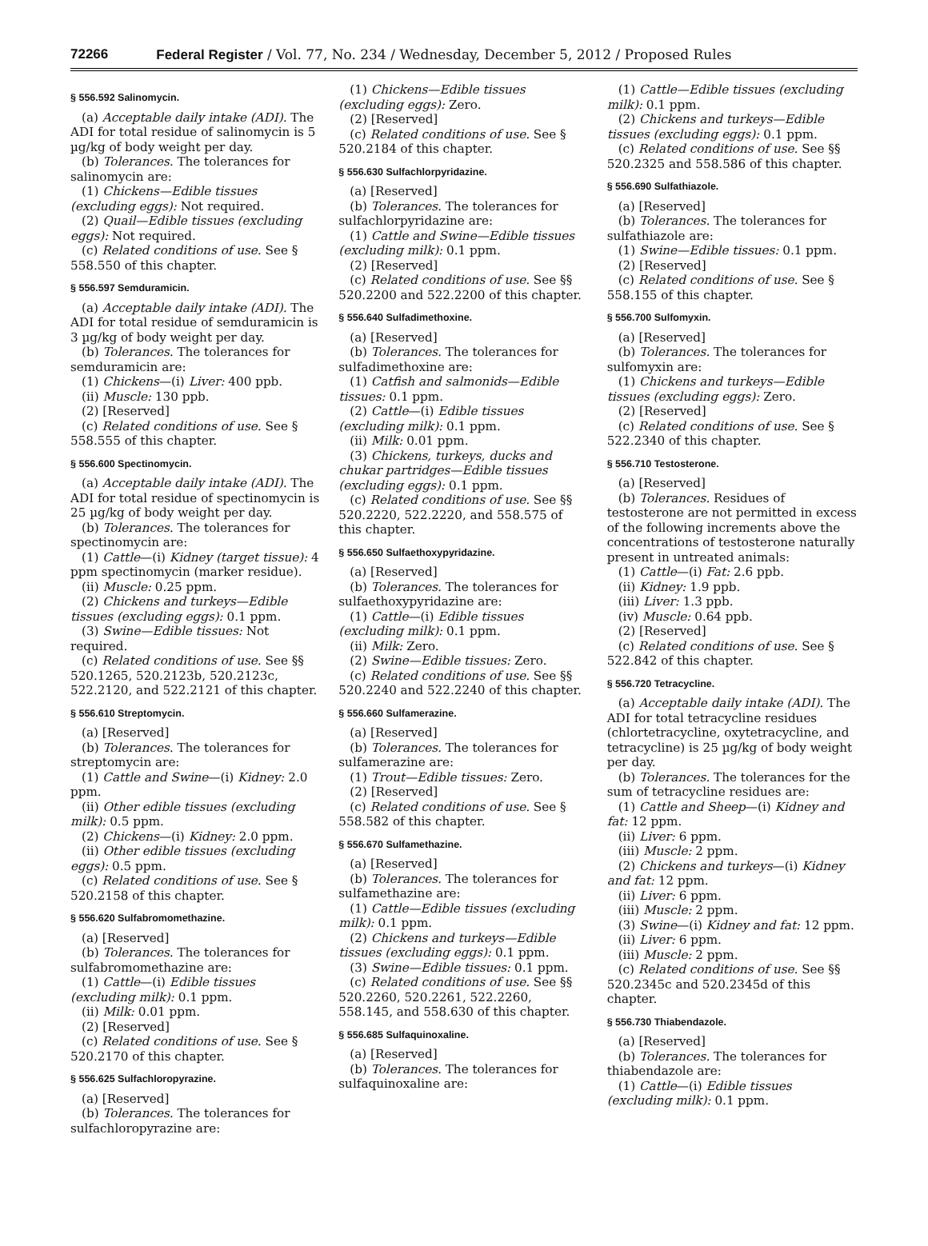72266 Federal Register / Vol. 77, No. 234 / Wednesday, December 5, 2012 / Proposed Rules
§ 556.592 Salinomycin.
(a) Acceptable daily intake (ADI). The ADI for total residue of salinomycin is 5 µg/kg of body weight per day.
(b) Tolerances. The tolerances for salinomycin are:
(1) Chickens—Edible tissues (excluding eggs): Not required.
(2) Quail—Edible tissues (excluding eggs): Not required.
(c) Related conditions of use. See § 558.550 of this chapter.
§ 556.597 Semduramicin.
(a) Acceptable daily intake (ADI). The ADI for total residue of semduramicin is 3 µg/kg of body weight per day.
(b) Tolerances. The tolerances for semduramicin are:
(1) Chickens—(i) Liver: 400 ppb.
(ii) Muscle: 130 ppb.
(2) [Reserved]
(c) Related conditions of use. See § 558.555 of this chapter.
§ 556.600 Spectinomycin.
(a) Acceptable daily intake (ADI). The ADI for total residue of spectinomycin is 25 µg/kg of body weight per day.
(b) Tolerances. The tolerances for spectinomycin are:
(1) Cattle—(i) Kidney (target tissue): 4 ppm spectinomycin (marker residue).
(ii) Muscle: 0.25 ppm.
(2) Chickens and turkeys—Edible tissues (excluding eggs): 0.1 ppm.
(3) Swine—Edible tissues: Not required.
(c) Related conditions of use. See §§ 520.1265, 520.2123b, 520.2123c, 522.2120, and 522.2121 of this chapter.
§ 556.610 Streptomycin.
(a) [Reserved]
(b) Tolerances. The tolerances for streptomycin are:
(1) Cattle and Swine—(i) Kidney: 2.0 ppm.
(ii) Other edible tissues (excluding milk): 0.5 ppm.
(2) Chickens—(i) Kidney: 2.0 ppm.
(ii) Other edible tissues (excluding eggs): 0.5 ppm.
(c) Related conditions of use. See § 520.2158 of this chapter.
§ 556.620 Sulfabromomethazine.
(a) [Reserved]
(b) Tolerances. The tolerances for sulfabromomethazine are:
(1) Cattle—(i) Edible tissues (excluding milk): 0.1 ppm.
(ii) Milk: 0.01 ppm.
(2) [Reserved]
(c) Related conditions of use. See § 520.2170 of this chapter.
§ 556.625 Sulfachloropyrazine.
(a) [Reserved]
(b) Tolerances. The tolerances for sulfachloropyrazine are:
(1) Chickens—Edible tissues (excluding eggs): Zero.
(2) [Reserved]
(c) Related conditions of use. See § 520.2184 of this chapter.
§ 556.630 Sulfachlorpyridazine.
(a) [Reserved]
(b) Tolerances. The tolerances for sulfachlorpyridazine are:
(1) Cattle and Swine—Edible tissues (excluding milk): 0.1 ppm.
(2) [Reserved]
(c) Related conditions of use. See §§ 520.2200 and 522.2200 of this chapter.
§ 556.640 Sulfadimethoxine.
(a) [Reserved]
(b) Tolerances. The tolerances for sulfadimethoxine are:
(1) Catfish and salmonids—Edible tissues: 0.1 ppm.
(2) Cattle—(i) Edible tissues (excluding milk): 0.1 ppm.
(ii) Milk: 0.01 ppm.
(3) Chickens, turkeys, ducks and chukar partridges—Edible tissues (excluding eggs): 0.1 ppm.
(c) Related conditions of use. See §§ 520.2220, 522.2220, and 558.575 of this chapter.
§ 556.650 Sulfaethoxypyridazine.
(a) [Reserved]
(b) Tolerances. The tolerances for sulfaethoxypyridazine are:
(1) Cattle—(i) Edible tissues (excluding milk): 0.1 ppm.
(ii) Milk: Zero.
(2) Swine—Edible tissues: Zero.
(c) Related conditions of use. See §§ 520.2240 and 522.2240 of this chapter.
§ 556.660 Sulfamerazine.
(a) [Reserved]
(b) Tolerances. The tolerances for sulfamerazine are:
(1) Trout—Edible tissues: Zero.
(2) [Reserved]
(c) Related conditions of use. See § 558.582 of this chapter.
§ 556.670 Sulfamethazine.
(a) [Reserved]
(b) Tolerances. The tolerances for sulfamethazine are:
(1) Cattle—Edible tissues (excluding milk): 0.1 ppm.
(2) Chickens and turkeys—Edible tissues (excluding eggs): 0.1 ppm.
(3) Swine—Edible tissues: 0.1 ppm.
(c) Related conditions of use. See §§ 520.2260, 520.2261, 522.2260, 558.145, and 558.630 of this chapter.
§ 556.685 Sulfaquinoxaline.
(a) [Reserved]
(b) Tolerances. The tolerances for sulfaquinoxaline are:
(1) Cattle—Edible tissues (excluding milk): 0.1 ppm.
(2) Chickens and turkeys—Edible tissues (excluding eggs): 0.1 ppm.
(c) Related conditions of use. See §§ 520.2325 and 558.586 of this chapter.
§ 556.690 Sulfathiazole.
(a) [Reserved]
(b) Tolerances. The tolerances for sulfathiazole are:
(1) Swine—Edible tissues: 0.1 ppm.
(2) [Reserved]
(c) Related conditions of use. See § 558.155 of this chapter.
§ 556.700 Sulfomyxin.
(a) [Reserved]
(b) Tolerances. The tolerances for sulfomyxin are:
(1) Chickens and turkeys—Edible tissues (excluding eggs): Zero.
(2) [Reserved]
(c) Related conditions of use. See § 522.2340 of this chapter.
§ 556.710 Testosterone.
(a) [Reserved]
(b) Tolerances. Residues of testosterone are not permitted in excess of the following increments above the concentrations of testosterone naturally present in untreated animals:
(1) Cattle—(i) Fat: 2.6 ppb.
(ii) Kidney: 1.9 ppb.
(iii) Liver: 1.3 ppb.
(iv) Muscle: 0.64 ppb.
(2) [Reserved]
(c) Related conditions of use. See § 522.842 of this chapter.
§ 556.720 Tetracycline.
(a) Acceptable daily intake (ADI). The ADI for total tetracycline residues (chlortetracycline, oxytetracycline, and tetracycline) is 25 µg/kg of body weight per day.
(b) Tolerances. The tolerances for the sum of tetracycline residues are:
(1) Cattle and Sheep—(i) Kidney and fat: 12 ppm.
(ii) Liver: 6 ppm.
(iii) Muscle: 2 ppm.
(2) Chickens and turkeys—(i) Kidney and fat: 12 ppm.
(ii) Liver: 6 ppm.
(iii) Muscle: 2 ppm.
(3) Swine—(i) Kidney and fat: 12 ppm.
(ii) Liver: 6 ppm.
(iii) Muscle: 2 ppm.
(c) Related conditions of use. See §§ 520.2345c and 520.2345d of this chapter.
§ 556.730 Thiabendazole.
(a) [Reserved]
(b) Tolerances. The tolerances for thiabendazole are:
(1) Cattle—(i) Edible tissues (excluding milk): 0.1 ppm.